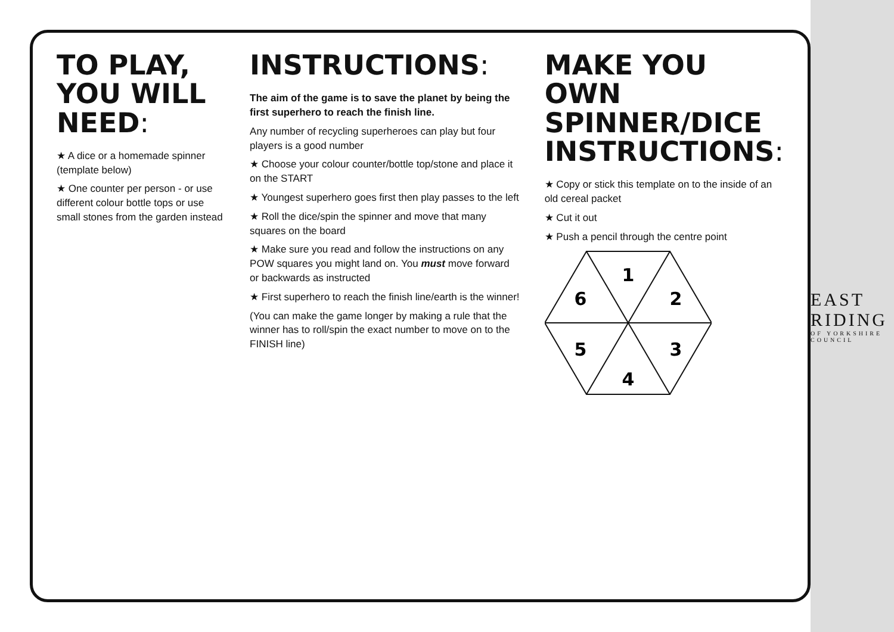TO PLAY, YOU WILL NEED:
★ A dice or a homemade spinner (template below)
★ One counter per person - or use different colour bottle tops or use small stones from the garden instead
INSTRUCTIONS:
The aim of the game is to save the planet by being the first superhero to reach the finish line.
Any number of recycling superheroes can play but four players is a good number
★ Choose your colour counter/bottle top/stone and place it on the START
★ Youngest superhero goes first then play passes to the left
★ Roll the dice/spin the spinner and move that many squares on the board
★ Make sure you read and follow the instructions on any POW squares you might land on. You must move forward or backwards as instructed
★ First superhero to reach the finish line/earth is the winner!
(You can make the game longer by making a rule that the winner has to roll/spin the exact number to move on to the FINISH line)
MAKE YOU OWN SPINNER/DICE INSTRUCTIONS:
★ Copy or stick this template on to the inside of an old cereal packet
★ Cut it out
★ Push a pencil through the centre point
1
2
3
4
5
6
EAST RIDING
OF YORKSHIRE COUNCIL